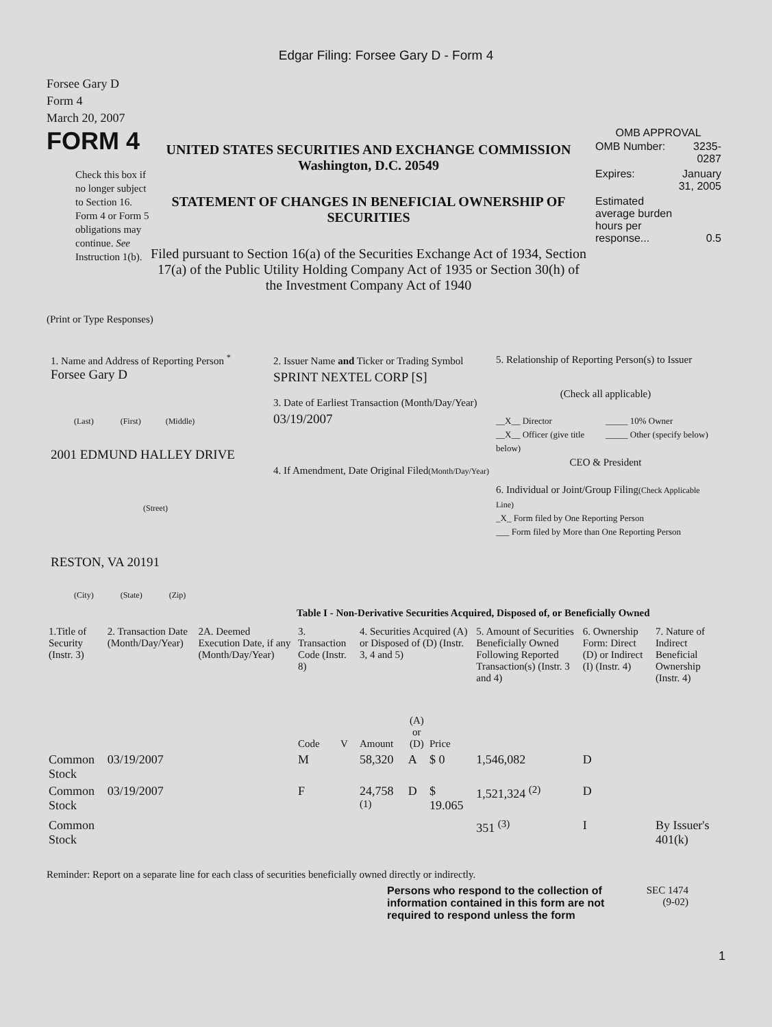Edgar Filing: Forsee Gary D - Form 4
Forsee Gary D
Form 4
March 20, 2007
FORM 4
Check this box if no longer subject to Section 16. Form 4 or Form 5 obligations may continue. See Instruction 1(b).
UNITED STATES SECURITIES AND EXCHANGE COMMISSION
Washington, D.C. 20549
STATEMENT OF CHANGES IN BENEFICIAL OWNERSHIP OF SECURITIES
Filed pursuant to Section 16(a) of the Securities Exchange Act of 1934, Section 17(a) of the Public Utility Holding Company Act of 1935 or Section 30(h) of the Investment Company Act of 1940
OMB APPROVAL
| OMB Number: | 3235-0287 |
| Expires: | January 31, 2005 |
| Estimated average burden hours per response... | 0.5 |
(Print or Type Responses)
1. Name and Address of Reporting Person <sup>*</sup>
Forsee Gary D
(Last) (First) (Middle)
2001 EDMUND HALLEY DRIVE
(Street)
RESTON, VA 20191
(City) (State) (Zip)
2. Issuer Name and Ticker or Trading Symbol
SPRINT NEXTEL CORP [S]
3. Date of Earliest Transaction (Month/Day/Year)
03/19/2007
4. If Amendment, Date Original Filed(Month/Day/Year)
5. Relationship of Reporting Person(s) to Issuer
(Check all applicable)
__X__ Director
__X__ Officer (give title below)
_____ 10% Owner
_____ Other (specify below)
CEO & President
6. Individual or Joint/Group Filing(Check Applicable Line)
_X_ Form filed by One Reporting Person
___ Form filed by More than One Reporting Person
Table I - Non-Derivative Securities Acquired, Disposed of, or Beneficially Owned
| 1.Title of Security (Instr. 3) | 2. Transaction Date (Month/Day/Year) | 2A. Deemed Execution Date, if any (Month/Day/Year) | 3. Transaction Code (Instr. 8) | | 4. Securities Acquired (A) or Disposed of (D) (Instr. 3, 4 and 5) | | | 5. Amount of Securities Beneficially Owned Following Reported Transaction(s) (Instr. 3 and 4) | 6. Ownership Form: Direct (D) or Indirect (I) (Instr. 4) | 7. Nature of Indirect Beneficial Ownership (Instr. 4) |
| --- | --- | --- | --- | --- | --- | --- | --- | --- | --- | --- |
| | | | Code | V | Amount | (A) or (D) | Price | | | |
| Common Stock | 03/19/2007 | | M | | 58,320 | A | $ 0 | 1,546,082 | D | |
| Common Stock | 03/19/2007 | | F | | 24,758 <sup>(1)</sup> | D | $ 19.065 | 1,521,324 <sup>(2)</sup> | D | |
| Common Stock | | | | | | | | 351 <sup>(3)</sup> | I | By Issuer's 401(k) |
Reminder: Report on a separate line for each class of securities beneficially owned directly or indirectly.
Persons who respond to the collection of information contained in this form are not required to respond unless the form
SEC 1474 (9-02)
1